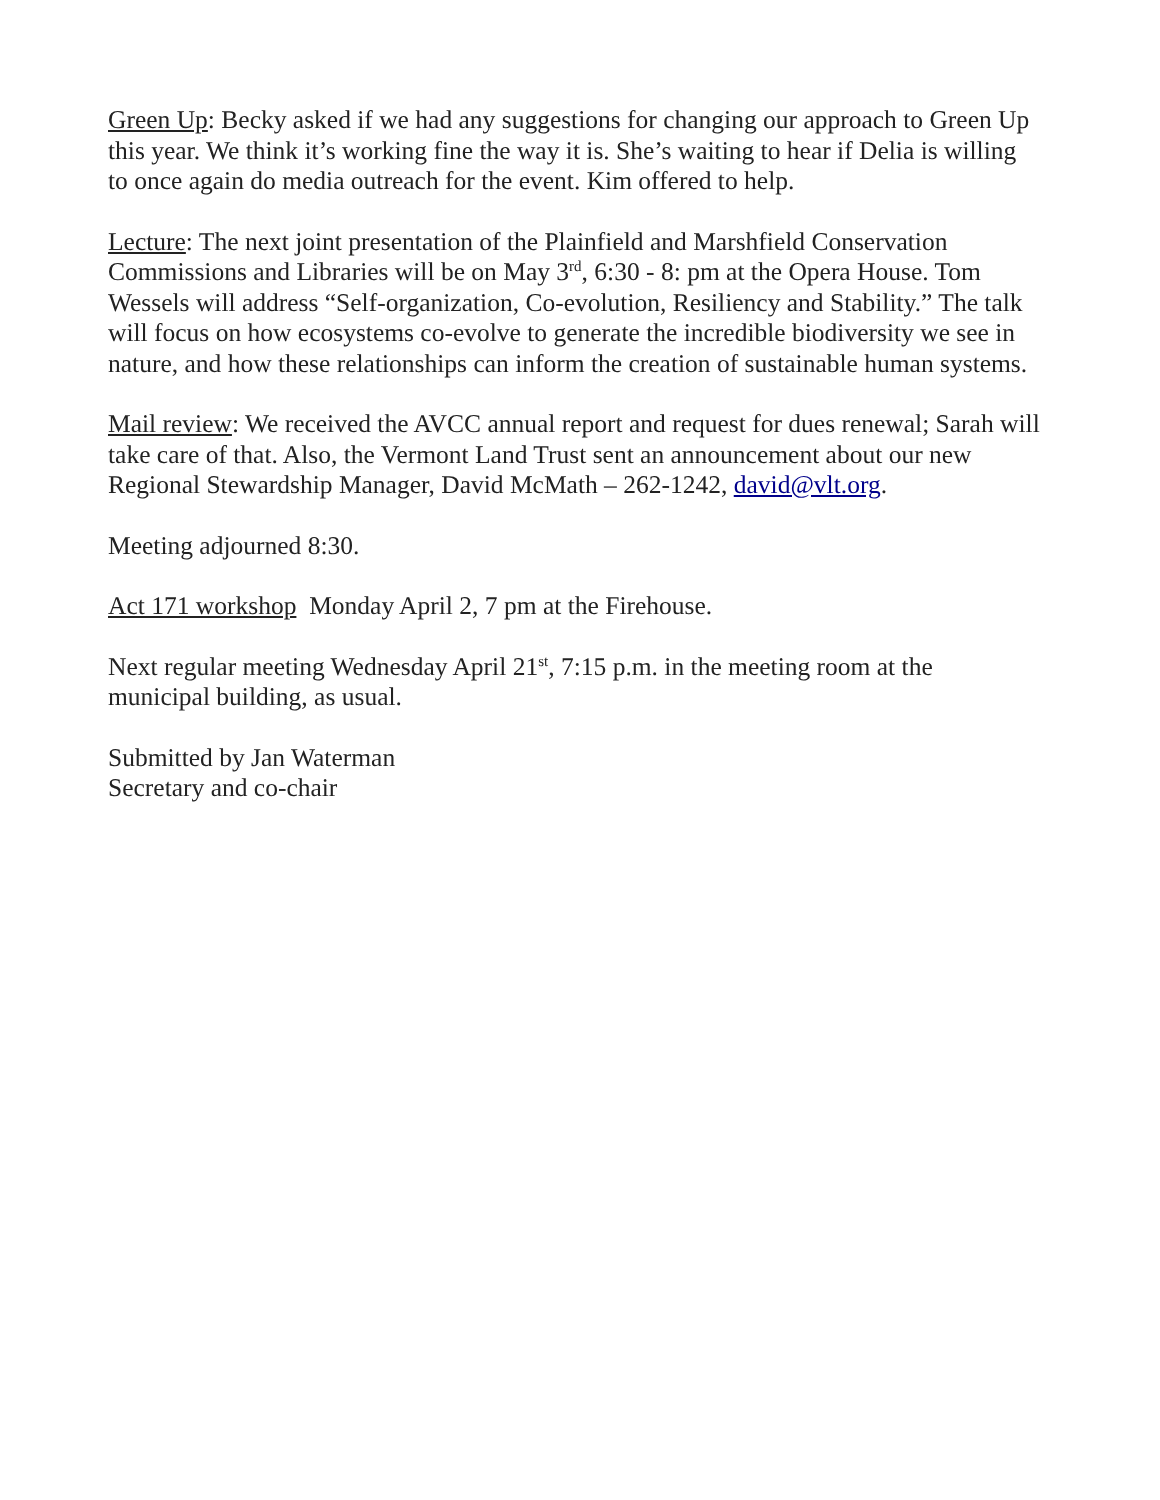Green Up: Becky asked if we had any suggestions for changing our approach to Green Up this year. We think it’s working fine the way it is. She’s waiting to hear if Delia is willing to once again do media outreach for the event. Kim offered to help.
Lecture: The next joint presentation of the Plainfield and Marshfield Conservation Commissions and Libraries will be on May 3<sup>rd</sup>, 6:30 - 8: pm at the Opera House. Tom Wessels will address “Self-organization, Co-evolution, Resiliency and Stability.” The talk will focus on how ecosystems co-evolve to generate the incredible biodiversity we see in nature, and how these relationships can inform the creation of sustainable human systems.
Mail review: We received the AVCC annual report and request for dues renewal; Sarah will take care of that. Also, the Vermont Land Trust sent an announcement about our new Regional Stewardship Manager, David McMath – 262-1242, david@vlt.org.
Meeting adjourned 8:30.
Act 171 workshop Monday April 2, 7 pm at the Firehouse.
Next regular meeting Wednesday April 21<sup>st</sup>, 7:15 p.m. in the meeting room at the municipal building, as usual.
Submitted by Jan Waterman
Secretary and co-chair